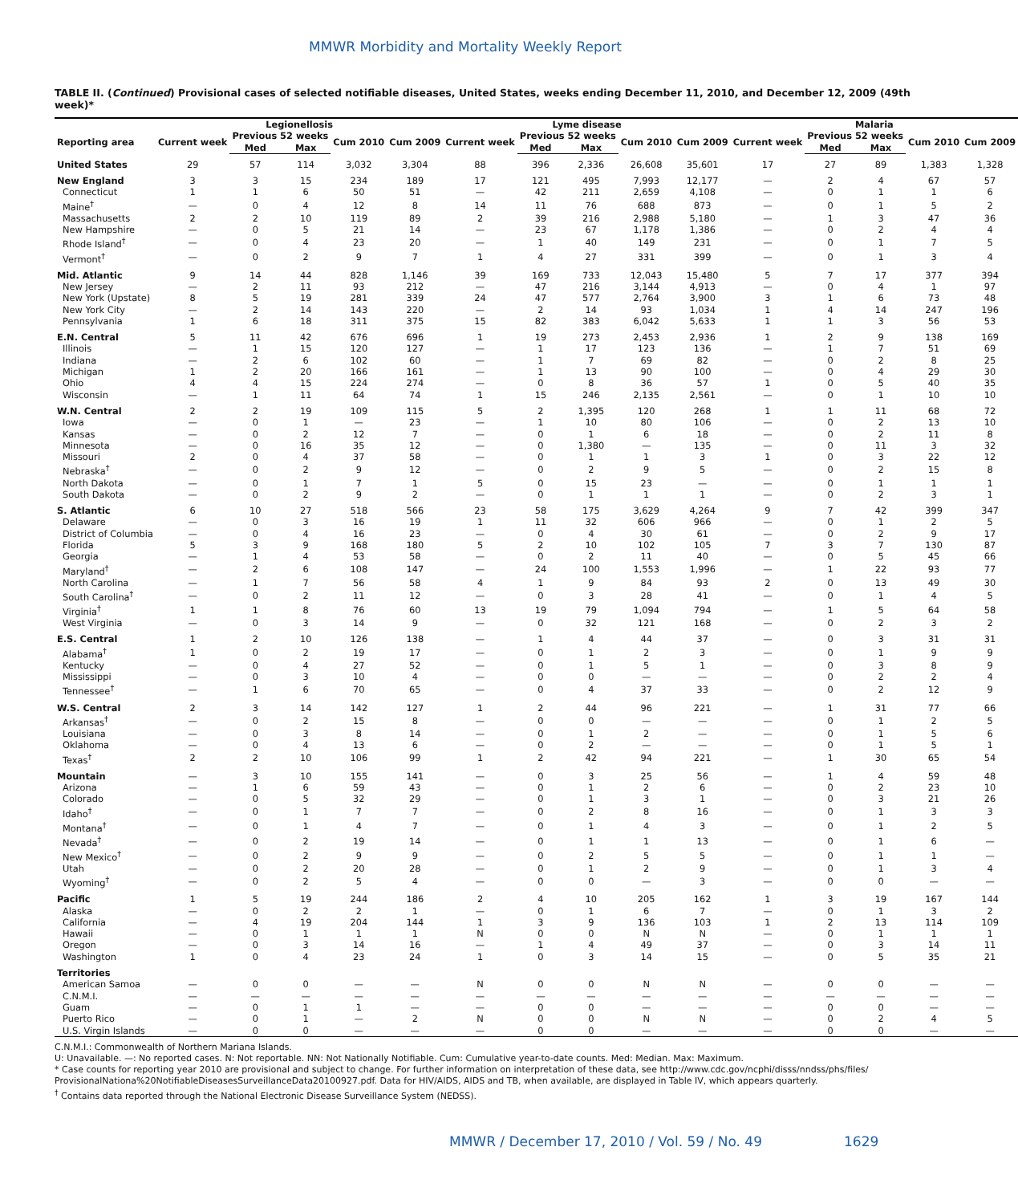MMWR Morbidity and Mortality Weekly Report
TABLE II. (Continued) Provisional cases of selected notifiable diseases, United States, weeks ending December 11, 2010, and December 12, 2009 (49th week)*
| | Legionellosis | | | | | Lyme disease | | | | | Malaria | | | | |
| --- | --- | --- | --- | --- | --- | --- | --- | --- | --- | --- | --- | --- | --- | --- | --- |
| Reporting area | Current week | Previous 52 weeks | | Cum 2010 | Cum 2009 | Current week | Previous 52 weeks | | Cum 2010 | Cum 2009 | Current week | Previous 52 weeks | | Cum 2010 | Cum 2009 |
| | | Med | Max | | | | Med | Max | | | | Med | Max | | |
| United States | 29 | 57 | 114 | 3,032 | 3,304 | 88 | 396 | 2,336 | 26,608 | 35,601 | 17 | 27 | 89 | 1,383 | 1,328 |
| New England | 3 | 3 | 15 | 234 | 189 | 17 | 121 | 495 | 7,993 | 12,177 | — | 2 | 4 | 67 | 57 |
| Connecticut | 1 | 1 | 6 | 50 | 51 | — | 42 | 211 | 2,659 | 4,108 | — | 0 | 1 | 1 | 6 |
| Maine<sup>†</sup> | — | 0 | 4 | 12 | 8 | 14 | 11 | 76 | 688 | 873 | — | 0 | 1 | 5 | 2 |
| Massachusetts | 2 | 2 | 10 | 119 | 89 | 2 | 39 | 216 | 2,988 | 5,180 | — | 1 | 3 | 47 | 36 |
| New Hampshire | — | 0 | 5 | 21 | 14 | — | 23 | 67 | 1,178 | 1,386 | — | 0 | 2 | 4 | 4 |
| Rhode Island<sup>†</sup> | — | 0 | 4 | 23 | 20 | — | 1 | 40 | 149 | 231 | — | 0 | 1 | 7 | 5 |
| Vermont<sup>†</sup> | — | 0 | 2 | 9 | 7 | 1 | 4 | 27 | 331 | 399 | — | 0 | 1 | 3 | 4 |
| Mid. Atlantic | 9 | 14 | 44 | 828 | 1,146 | 39 | 169 | 733 | 12,043 | 15,480 | 5 | 7 | 17 | 377 | 394 |
| New Jersey | — | 2 | 11 | 93 | 212 | — | 47 | 216 | 3,144 | 4,913 | — | 0 | 4 | 1 | 97 |
| New York (Upstate) | 8 | 5 | 19 | 281 | 339 | 24 | 47 | 577 | 2,764 | 3,900 | 3 | 1 | 6 | 73 | 48 |
| New York City | — | 2 | 14 | 143 | 220 | — | 2 | 14 | 93 | 1,034 | 1 | 4 | 14 | 247 | 196 |
| Pennsylvania | 1 | 6 | 18 | 311 | 375 | 15 | 82 | 383 | 6,042 | 5,633 | 1 | 1 | 3 | 56 | 53 |
| E.N. Central | 5 | 11 | 42 | 676 | 696 | 1 | 19 | 273 | 2,453 | 2,936 | 1 | 2 | 9 | 138 | 169 |
| Illinois | — | 1 | 15 | 120 | 127 | — | 1 | 17 | 123 | 136 | — | 1 | 7 | 51 | 69 |
| Indiana | — | 2 | 6 | 102 | 60 | — | 1 | 7 | 69 | 82 | — | 0 | 2 | 8 | 25 |
| Michigan | 1 | 2 | 20 | 166 | 161 | — | 1 | 13 | 90 | 100 | — | 0 | 4 | 29 | 30 |
| Ohio | 4 | 4 | 15 | 224 | 274 | — | 0 | 8 | 36 | 57 | 1 | 0 | 5 | 40 | 35 |
| Wisconsin | — | 1 | 11 | 64 | 74 | 1 | 15 | 246 | 2,135 | 2,561 | — | 0 | 1 | 10 | 10 |
| W.N. Central | 2 | 2 | 19 | 109 | 115 | 5 | 2 | 1,395 | 120 | 268 | 1 | 1 | 11 | 68 | 72 |
| Iowa | — | 0 | 1 | — | 23 | — | 1 | 10 | 80 | 106 | — | 0 | 2 | 13 | 10 |
| Kansas | — | 0 | 2 | 12 | 7 | — | 0 | 1 | 6 | 18 | — | 0 | 2 | 11 | 8 |
| Minnesota | — | 0 | 16 | 35 | 12 | — | 0 | 1,380 | — | 135 | — | 0 | 11 | 3 | 32 |
| Missouri | 2 | 0 | 4 | 37 | 58 | — | 0 | 1 | 1 | 3 | 1 | 0 | 3 | 22 | 12 |
| Nebraska<sup>†</sup> | — | 0 | 2 | 9 | 12 | — | 0 | 2 | 9 | 5 | — | 0 | 2 | 15 | 8 |
| North Dakota | — | 0 | 1 | 7 | 1 | 5 | 0 | 15 | 23 | — | — | 0 | 1 | 1 | 1 |
| South Dakota | — | 0 | 2 | 9 | 2 | — | 0 | 1 | 1 | 1 | — | 0 | 2 | 3 | 1 |
| S. Atlantic | 6 | 10 | 27 | 518 | 566 | 23 | 58 | 175 | 3,629 | 4,264 | 9 | 7 | 42 | 399 | 347 |
| Delaware | — | 0 | 3 | 16 | 19 | 1 | 11 | 32 | 606 | 966 | — | 0 | 1 | 2 | 5 |
| District of Columbia | — | 0 | 4 | 16 | 23 | — | 0 | 4 | 30 | 61 | — | 0 | 2 | 9 | 17 |
| Florida | 5 | 3 | 9 | 168 | 180 | 5 | 2 | 10 | 102 | 105 | 7 | 3 | 7 | 130 | 87 |
| Georgia | — | 1 | 4 | 53 | 58 | — | 0 | 2 | 11 | 40 | — | 0 | 5 | 45 | 66 |
| Maryland<sup>†</sup> | — | 2 | 6 | 108 | 147 | — | 24 | 100 | 1,553 | 1,996 | — | 1 | 22 | 93 | 77 |
| North Carolina | — | 1 | 7 | 56 | 58 | 4 | 1 | 9 | 84 | 93 | 2 | 0 | 13 | 49 | 30 |
| South Carolina<sup>†</sup> | — | 0 | 2 | 11 | 12 | — | 0 | 3 | 28 | 41 | — | 0 | 1 | 4 | 5 |
| Virginia<sup>†</sup> | 1 | 1 | 8 | 76 | 60 | 13 | 19 | 79 | 1,094 | 794 | — | 1 | 5 | 64 | 58 |
| West Virginia | — | 0 | 3 | 14 | 9 | — | 0 | 32 | 121 | 168 | — | 0 | 2 | 3 | 2 |
| E.S. Central | 1 | 2 | 10 | 126 | 138 | — | 1 | 4 | 44 | 37 | — | 0 | 3 | 31 | 31 |
| Alabama<sup>†</sup> | 1 | 0 | 2 | 19 | 17 | — | 0 | 1 | 2 | 3 | — | 0 | 1 | 9 | 9 |
| Kentucky | — | 0 | 4 | 27 | 52 | — | 0 | 1 | 5 | 1 | — | 0 | 3 | 8 | 9 |
| Mississippi | — | 0 | 3 | 10 | 4 | — | 0 | 0 | — | — | — | 0 | 2 | 2 | 4 |
| Tennessee<sup>†</sup> | — | 1 | 6 | 70 | 65 | — | 0 | 4 | 37 | 33 | — | 0 | 2 | 12 | 9 |
| W.S. Central | 2 | 3 | 14 | 142 | 127 | 1 | 2 | 44 | 96 | 221 | — | 1 | 31 | 77 | 66 |
| Arkansas<sup>†</sup> | — | 0 | 2 | 15 | 8 | — | 0 | 0 | — | — | — | 0 | 1 | 2 | 5 |
| Louisiana | — | 0 | 3 | 8 | 14 | — | 0 | 1 | 2 | — | — | 0 | 1 | 5 | 6 |
| Oklahoma | — | 0 | 4 | 13 | 6 | — | 0 | 2 | — | — | — | 0 | 1 | 5 | 1 |
| Texas<sup>†</sup> | 2 | 2 | 10 | 106 | 99 | 1 | 2 | 42 | 94 | 221 | — | 1 | 30 | 65 | 54 |
| Mountain | — | 3 | 10 | 155 | 141 | — | 0 | 3 | 25 | 56 | — | 1 | 4 | 59 | 48 |
| Arizona | — | 1 | 6 | 59 | 43 | — | 0 | 1 | 2 | 6 | — | 0 | 2 | 23 | 10 |
| Colorado | — | 0 | 5 | 32 | 29 | — | 0 | 1 | 3 | 1 | — | 0 | 3 | 21 | 26 |
| Idaho<sup>†</sup> | — | 0 | 1 | 7 | 7 | — | 0 | 2 | 8 | 16 | — | 0 | 1 | 3 | 3 |
| Montana<sup>†</sup> | — | 0 | 1 | 4 | 7 | — | 0 | 1 | 4 | 3 | — | 0 | 1 | 2 | 5 |
| Nevada<sup>†</sup> | — | 0 | 2 | 19 | 14 | — | 0 | 1 | 1 | 13 | — | 0 | 1 | 6 | — |
| New Mexico<sup>†</sup> | — | 0 | 2 | 9 | 9 | — | 0 | 2 | 5 | 5 | — | 0 | 1 | 1 | — |
| Utah | — | 0 | 2 | 20 | 28 | — | 0 | 1 | 2 | 9 | — | 0 | 1 | 3 | 4 |
| Wyoming<sup>†</sup> | — | 0 | 2 | 5 | 4 | — | 0 | 0 | — | 3 | — | 0 | 0 | — | — |
| Pacific | 1 | 5 | 19 | 244 | 186 | 2 | 4 | 10 | 205 | 162 | 1 | 3 | 19 | 167 | 144 |
| Alaska | — | 0 | 2 | 2 | 1 | — | 0 | 1 | 6 | 7 | — | 0 | 1 | 3 | 2 |
| California | — | 4 | 19 | 204 | 144 | 1 | 3 | 9 | 136 | 103 | 1 | 2 | 13 | 114 | 109 |
| Hawaii | — | 0 | 1 | 1 | 1 | N | 0 | 0 | N | N | — | 0 | 1 | 1 | 1 |
| Oregon | — | 0 | 3 | 14 | 16 | — | 1 | 4 | 49 | 37 | — | 0 | 3 | 14 | 11 |
| Washington | 1 | 0 | 4 | 23 | 24 | 1 | 0 | 3 | 14 | 15 | — | 0 | 5 | 35 | 21 |
| Territories | | | | | | | | | | | | | | | |
| American Samoa | — | 0 | 0 | — | — | N | 0 | 0 | N | N | — | 0 | 0 | — | — |
| C.N.M.I. | — | — | — | — | — | — | — | — | — | — | — | — | — | — | — |
| Guam | — | 0 | 1 | 1 | — | — | 0 | 0 | — | — | — | 0 | 0 | — | — |
| Puerto Rico | — | 0 | 1 | — | 2 | N | 0 | 0 | N | N | — | 0 | 2 | 4 | 5 |
| U.S. Virgin Islands | — | 0 | 0 | — | — | — | 0 | 0 | — | — | — | 0 | 0 | — | — |
C.N.M.I.: Commonwealth of Northern Mariana Islands.
U: Unavailable. —: No reported cases. N: Not reportable. NN: Not Nationally Notifiable. Cum: Cumulative year-to-date counts. Med: Median. Max: Maximum.
* Case counts for reporting year 2010 are provisional and subject to change. For further information on interpretation of these data, see http://www.cdc.gov/ncphi/disss/nndss/phs/files/ ProvisionalNationa%20NotifiableDiseasesSurveillanceData20100927.pdf. Data for HIV/AIDS, AIDS and TB, when available, are displayed in Table IV, which appears quarterly.
<sup>†</sup> Contains data reported through the National Electronic Disease Surveillance System (NEDSS).
MMWR / December 17, 2010 / Vol. 59 / No. 49
1629